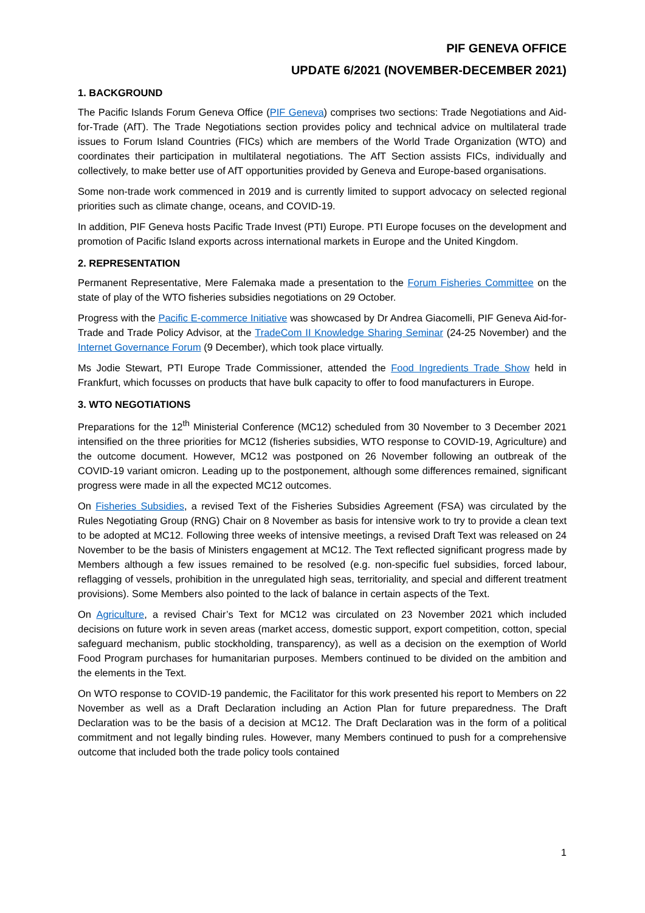PIF GENEVA OFFICE
UPDATE 6/2021 (NOVEMBER-DECEMBER 2021)
1. BACKGROUND
The Pacific Islands Forum Geneva Office (PIF Geneva) comprises two sections: Trade Negotiations and Aid-for-Trade (AfT). The Trade Negotiations section provides policy and technical advice on multilateral trade issues to Forum Island Countries (FICs) which are members of the World Trade Organization (WTO) and coordinates their participation in multilateral negotiations. The AfT Section assists FICs, individually and collectively, to make better use of AfT opportunities provided by Geneva and Europe-based organisations.
Some non-trade work commenced in 2019 and is currently limited to support advocacy on selected regional priorities such as climate change, oceans, and COVID-19.
In addition, PIF Geneva hosts Pacific Trade Invest (PTI) Europe. PTI Europe focuses on the development and promotion of Pacific Island exports across international markets in Europe and the United Kingdom.
2. REPRESENTATION
Permanent Representative, Mere Falemaka made a presentation to the Forum Fisheries Committee on the state of play of the WTO fisheries subsidies negotiations on 29 October.
Progress with the Pacific E-commerce Initiative was showcased by Dr Andrea Giacomelli, PIF Geneva Aid-for-Trade and Trade Policy Advisor, at the TradeCom II Knowledge Sharing Seminar (24-25 November) and the Internet Governance Forum (9 December), which took place virtually.
Ms Jodie Stewart, PTI Europe Trade Commissioner, attended the Food Ingredients Trade Show held in Frankfurt, which focusses on products that have bulk capacity to offer to food manufacturers in Europe.
3. WTO NEGOTIATIONS
Preparations for the 12<sup>th</sup> Ministerial Conference (MC12) scheduled from 30 November to 3 December 2021 intensified on the three priorities for MC12 (fisheries subsidies, WTO response to COVID-19, Agriculture) and the outcome document. However, MC12 was postponed on 26 November following an outbreak of the COVID-19 variant omicron. Leading up to the postponement, although some differences remained, significant progress were made in all the expected MC12 outcomes.
On Fisheries Subsidies, a revised Text of the Fisheries Subsidies Agreement (FSA) was circulated by the Rules Negotiating Group (RNG) Chair on 8 November as basis for intensive work to try to provide a clean text to be adopted at MC12. Following three weeks of intensive meetings, a revised Draft Text was released on 24 November to be the basis of Ministers engagement at MC12. The Text reflected significant progress made by Members although a few issues remained to be resolved (e.g. non-specific fuel subsidies, forced labour, reflagging of vessels, prohibition in the unregulated high seas, territoriality, and special and different treatment provisions). Some Members also pointed to the lack of balance in certain aspects of the Text.
On Agriculture, a revised Chair’s Text for MC12 was circulated on 23 November 2021 which included decisions on future work in seven areas (market access, domestic support, export competition, cotton, special safeguard mechanism, public stockholding, transparency), as well as a decision on the exemption of World Food Program purchases for humanitarian purposes. Members continued to be divided on the ambition and the elements in the Text.
On WTO response to COVID-19 pandemic, the Facilitator for this work presented his report to Members on 22 November as well as a Draft Declaration including an Action Plan for future preparedness. The Draft Declaration was to be the basis of a decision at MC12. The Draft Declaration was in the form of a political commitment and not legally binding rules. However, many Members continued to push for a comprehensive outcome that included both the trade policy tools contained
1